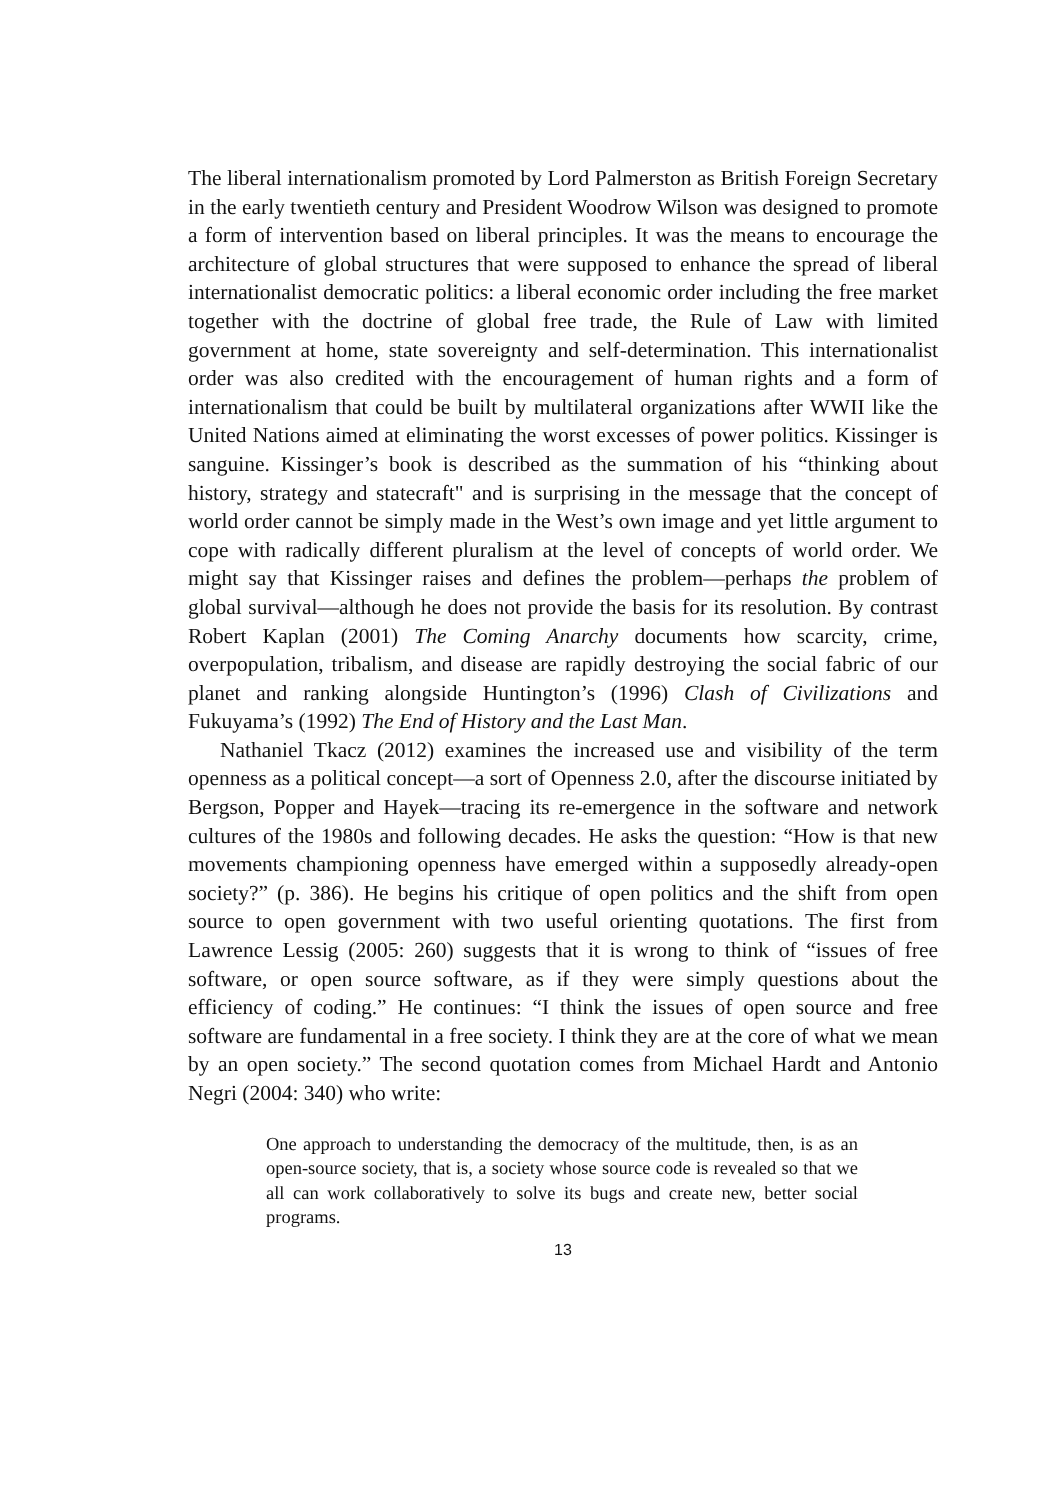The liberal internationalism promoted by Lord Palmerston as British Foreign Secretary in the early twentieth century and President Woodrow Wilson was designed to promote a form of intervention based on liberal principles. It was the means to encourage the architecture of global structures that were supposed to enhance the spread of liberal internationalist democratic politics: a liberal economic order including the free market together with the doctrine of global free trade, the Rule of Law with limited government at home, state sovereignty and self-determination. This internationalist order was also credited with the encouragement of human rights and a form of internationalism that could be built by multilateral organizations after WWII like the United Nations aimed at eliminating the worst excesses of power politics. Kissinger is sanguine. Kissinger’s book is described as the summation of his “thinking about history, strategy and statecraft" and is surprising in the message that the concept of world order cannot be simply made in the West’s own image and yet little argument to cope with radically different pluralism at the level of concepts of world order. We might say that Kissinger raises and defines the problem—perhaps the problem of global survival—although he does not provide the basis for its resolution. By contrast Robert Kaplan (2001) The Coming Anarchy documents how scarcity, crime, overpopulation, tribalism, and disease are rapidly destroying the social fabric of our planet and ranking alongside Huntington’s (1996) Clash of Civilizations and Fukuyama’s (1992) The End of History and the Last Man.
Nathaniel Tkacz (2012) examines the increased use and visibility of the term openness as a political concept—a sort of Openness 2.0, after the discourse initiated by Bergson, Popper and Hayek—tracing its re-emergence in the software and network cultures of the 1980s and following decades. He asks the question: “How is that new movements championing openness have emerged within a supposedly already-open society?” (p. 386). He begins his critique of open politics and the shift from open source to open government with two useful orienting quotations. The first from Lawrence Lessig (2005: 260) suggests that it is wrong to think of “issues of free software, or open source software, as if they were simply questions about the efficiency of coding.” He continues: “I think the issues of open source and free software are fundamental in a free society. I think they are at the core of what we mean by an open society.” The second quotation comes from Michael Hardt and Antonio Negri (2004: 340) who write:
One approach to understanding the democracy of the multitude, then, is as an open-source society, that is, a society whose source code is revealed so that we all can work collaboratively to solve its bugs and create new, better social programs.
13